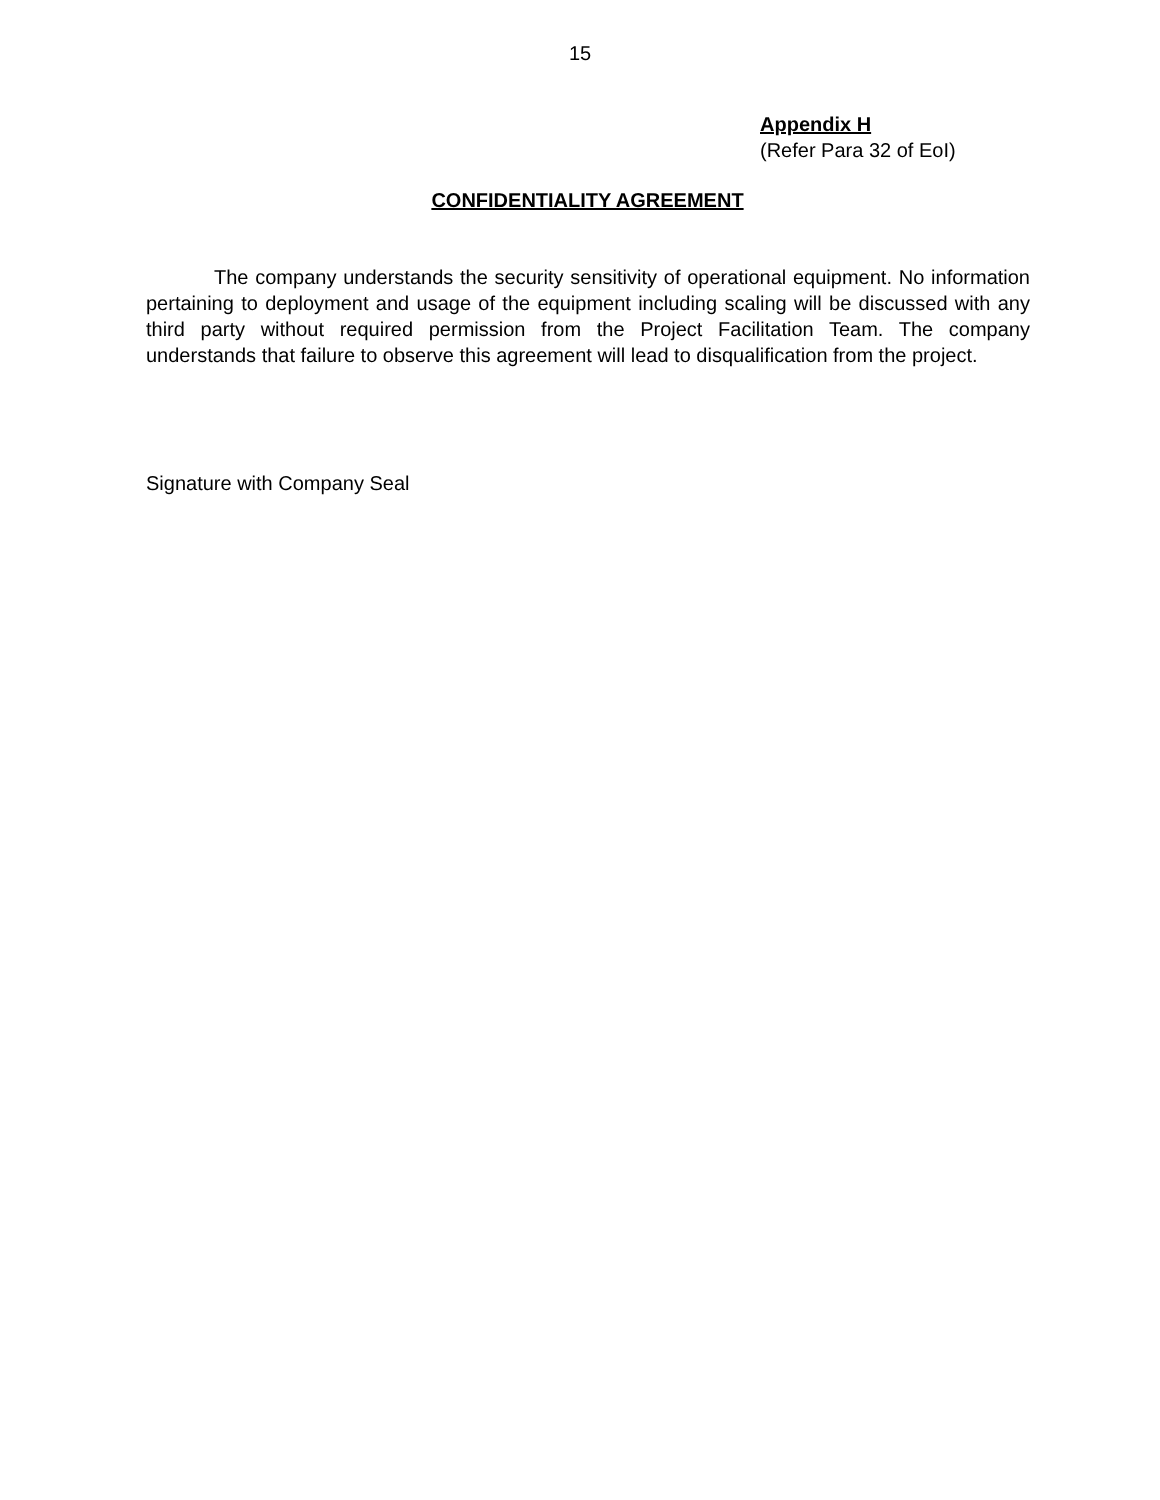15
Appendix H
(Refer Para 32 of EoI)
CONFIDENTIALITY AGREEMENT
The company understands the security sensitivity of operational equipment. No information pertaining to deployment and usage of the equipment including scaling will be discussed with any third party without required permission from the Project Facilitation Team. The company understands that failure to observe this agreement will lead to disqualification from the project.
Signature with Company Seal